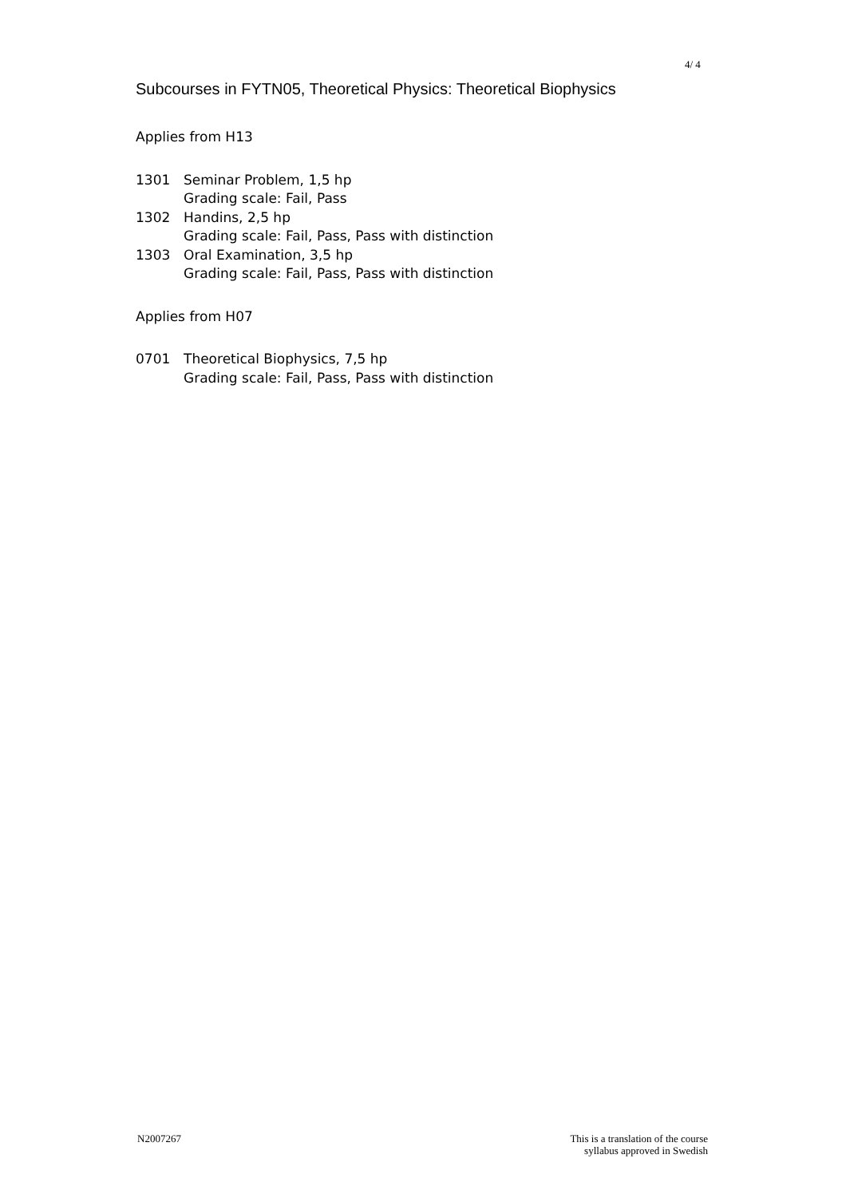4/ 4
Subcourses in FYTN05, Theoretical Physics: Theoretical Biophysics
Applies from H13
| 1301 | Seminar Problem, 1,5 hp Grading scale: Fail, Pass |
| 1302 | Handins, 2,5 hp Grading scale: Fail, Pass, Pass with distinction |
| 1303 | Oral Examination, 3,5 hp Grading scale: Fail, Pass, Pass with distinction |
Applies from H07
| 0701 | Theoretical Biophysics, 7,5 hp Grading scale: Fail, Pass, Pass with distinction |
N2007267
This is a translation of the course
syllabus approved in Swedish